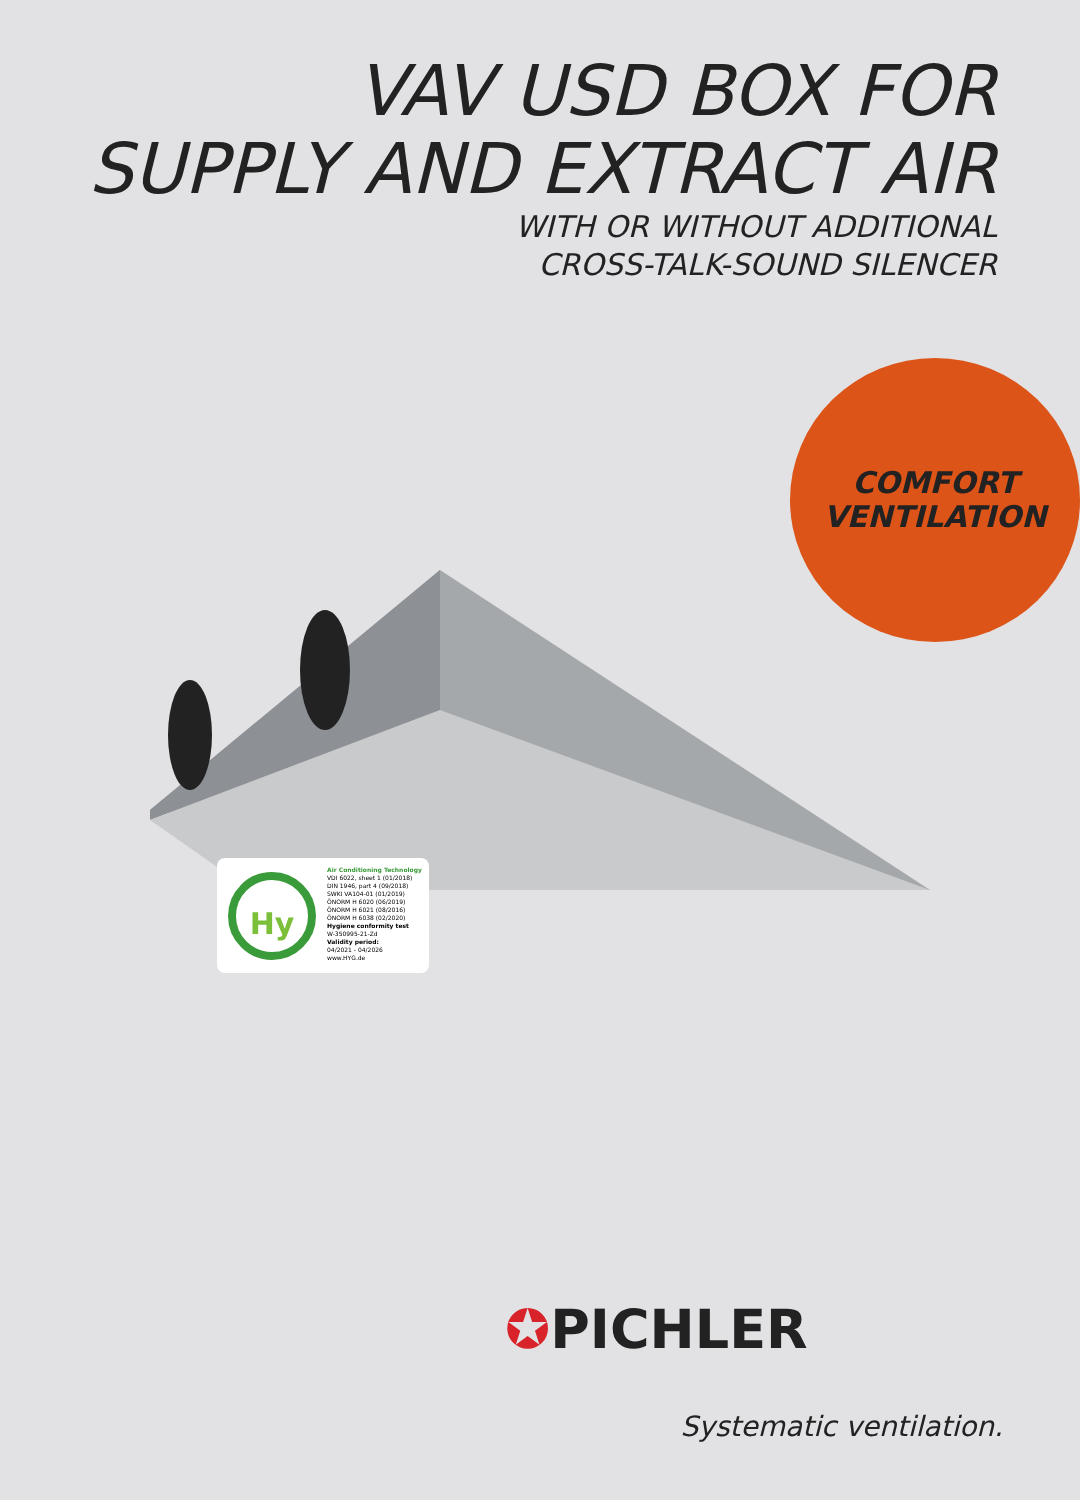VAV USD BOX FOR
SUPPLY AND EXTRACT AIR
WITH OR WITHOUT ADDITIONAL
CROSS-TALK-SOUND SILENCER
COMFORT
VENTILATION
Hy
Air Conditioning Technology
VDI 6022, sheet 1 (01/2018)
DIN 1946, part 4 (09/2018)
SWKI VA104-01 (01/2019)
ÖNORM H 6020 (06/2019)
ÖNORM H 6021 (08/2016)
ÖNORM H 6038 (02/2020)
Hygiene conformity test
W-350995-21-Zd
Validity period:
04/2021 - 04/2026
www.HYG.de
✪PICHLER
Systematic ventilation.